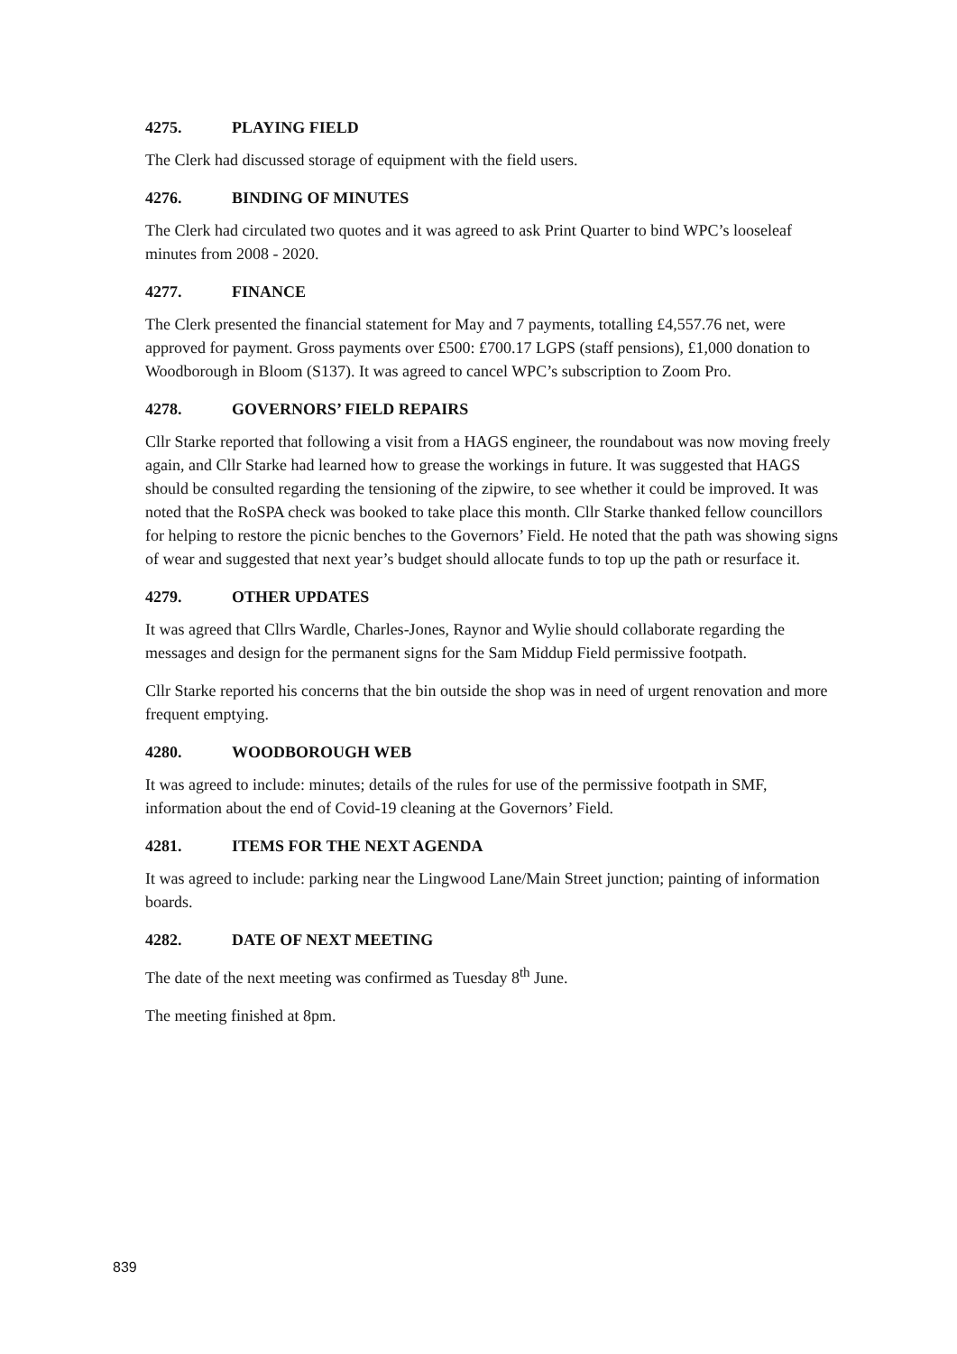4275. PLAYING FIELD
The Clerk had discussed storage of equipment with the field users.
4276. BINDING OF MINUTES
The Clerk had circulated two quotes and it was agreed to ask Print Quarter to bind WPC’s looseleaf minutes from 2008 - 2020.
4277. FINANCE
The Clerk presented the financial statement for May and 7 payments, totalling £4,557.76 net, were approved for payment. Gross payments over £500: £700.17 LGPS (staff pensions), £1,000 donation to Woodborough in Bloom (S137). It was agreed to cancel WPC’s subscription to Zoom Pro.
4278. GOVERNORS’ FIELD REPAIRS
Cllr Starke reported that following a visit from a HAGS engineer, the roundabout was now moving freely again, and Cllr Starke had learned how to grease the workings in future. It was suggested that HAGS should be consulted regarding the tensioning of the zipwire, to see whether it could be improved. It was noted that the RoSPA check was booked to take place this month. Cllr Starke thanked fellow councillors for helping to restore the picnic benches to the Governors’ Field. He noted that the path was showing signs of wear and suggested that next year’s budget should allocate funds to top up the path or resurface it.
4279. OTHER UPDATES
It was agreed that Cllrs Wardle, Charles-Jones, Raynor and Wylie should collaborate regarding the messages and design for the permanent signs for the Sam Middup Field permissive footpath.
Cllr Starke reported his concerns that the bin outside the shop was in need of urgent renovation and more frequent emptying.
4280. WOODBOROUGH WEB
It was agreed to include: minutes; details of the rules for use of the permissive footpath in SMF, information about the end of Covid-19 cleaning at the Governors’ Field.
4281. ITEMS FOR THE NEXT AGENDA
It was agreed to include: parking near the Lingwood Lane/Main Street junction; painting of information boards.
4282. DATE OF NEXT MEETING
The date of the next meeting was confirmed as Tuesday 8<sup>th</sup> June.
The meeting finished at 8pm.
839